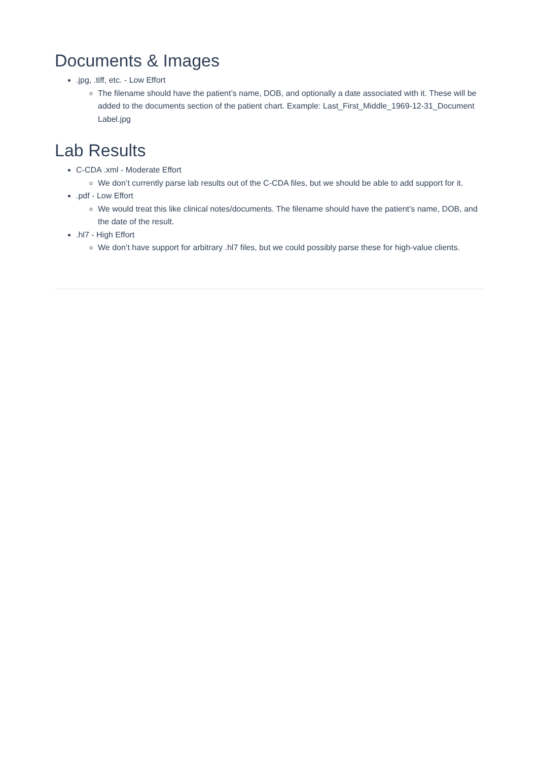Documents & Images
.jpg, .tiff, etc. - Low Effort
The filename should have the patient’s name, DOB, and optionally a date associated with it. These will be added to the documents section of the patient chart. Example: Last_First_Middle_1969-12-31_Document Label.jpg
Lab Results
C-CDA .xml - Moderate Effort
We don’t currently parse lab results out of the C-CDA files, but we should be able to add support for it.
.pdf - Low Effort
We would treat this like clinical notes/documents. The filename should have the patient’s name, DOB, and the date of the result.
.hl7 - High Effort
We don’t have support for arbitrary .hl7 files, but we could possibly parse these for high-value clients.